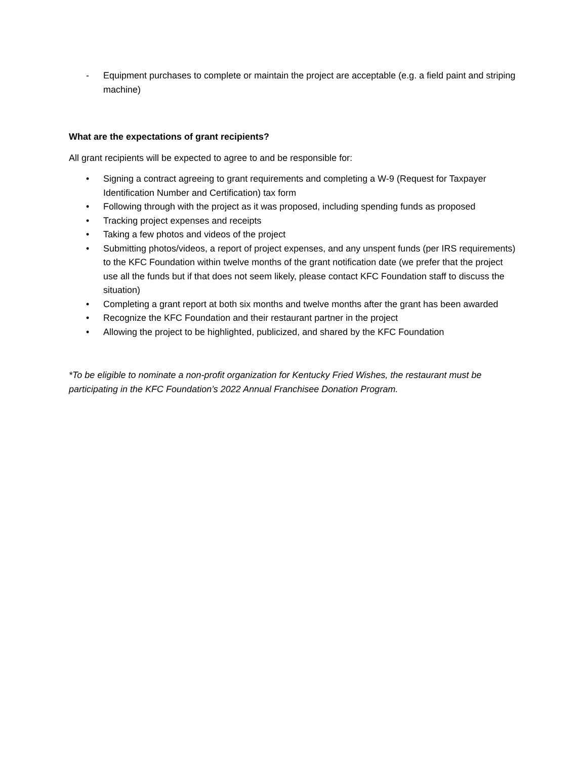- Equipment purchases to complete or maintain the project are acceptable (e.g. a field paint and striping machine)
What are the expectations of grant recipients?
All grant recipients will be expected to agree to and be responsible for:
• Signing a contract agreeing to grant requirements and completing a W-9 (Request for Taxpayer Identification Number and Certification) tax form
• Following through with the project as it was proposed, including spending funds as proposed
• Tracking project expenses and receipts
• Taking a few photos and videos of the project
• Submitting photos/videos, a report of project expenses, and any unspent funds (per IRS requirements) to the KFC Foundation within twelve months of the grant notification date (we prefer that the project use all the funds but if that does not seem likely, please contact KFC Foundation staff to discuss the situation)
• Completing a grant report at both six months and twelve months after the grant has been awarded
• Recognize the KFC Foundation and their restaurant partner in the project
• Allowing the project to be highlighted, publicized, and shared by the KFC Foundation
*To be eligible to nominate a non-profit organization for Kentucky Fried Wishes, the restaurant must be participating in the KFC Foundation’s 2022 Annual Franchisee Donation Program.